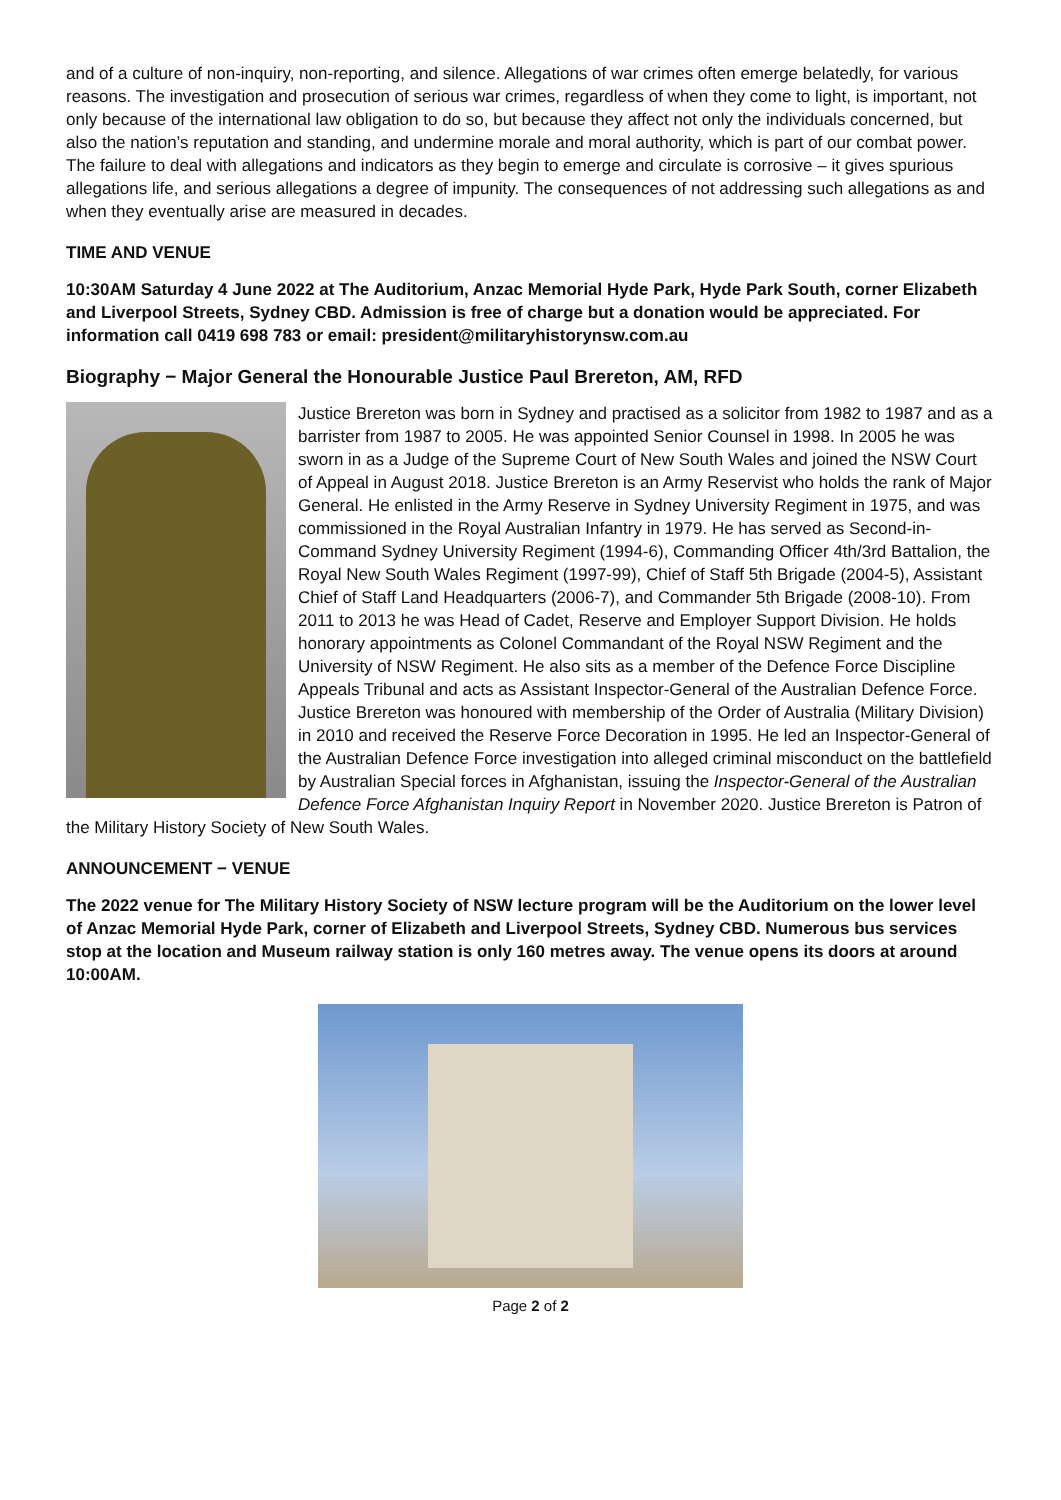and of a culture of non-inquiry, non-reporting, and silence. Allegations of war crimes often emerge belatedly, for various reasons. The investigation and prosecution of serious war crimes, regardless of when they come to light, is important, not only because of the international law obligation to do so, but because they affect not only the individuals concerned, but also the nation’s reputation and standing, and undermine morale and moral authority, which is part of our combat power. The failure to deal with allegations and indicators as they begin to emerge and circulate is corrosive – it gives spurious allegations life, and serious allegations a degree of impunity. The consequences of not addressing such allegations as and when they eventually arise are measured in decades.
TIME AND VENUE
10:30AM Saturday 4 June 2022 at The Auditorium, Anzac Memorial Hyde Park, Hyde Park South, corner Elizabeth and Liverpool Streets, Sydney CBD. Admission is free of charge but a donation would be appreciated. For information call 0419 698 783 or email: president@militaryhistorynsw.com.au
Biography − Major General the Honourable Justice Paul Brereton, AM, RFD
Justice Brereton was born in Sydney and practised as a solicitor from 1982 to 1987 and as a barrister from 1987 to 2005. He was appointed Senior Counsel in 1998. In 2005 he was sworn in as a Judge of the Supreme Court of New South Wales and joined the NSW Court of Appeal in August 2018. Justice Brereton is an Army Reservist who holds the rank of Major General. He enlisted in the Army Reserve in Sydney University Regiment in 1975, and was commissioned in the Royal Australian Infantry in 1979. He has served as Second-in-Command Sydney University Regiment (1994-6), Commanding Officer 4th/3rd Battalion, the Royal New South Wales Regiment (1997-99), Chief of Staff 5th Brigade (2004-5), Assistant Chief of Staff Land Headquarters (2006-7), and Commander 5th Brigade (2008-10). From 2011 to 2013 he was Head of Cadet, Reserve and Employer Support Division. He holds honorary appointments as Colonel Commandant of the Royal NSW Regiment and the University of NSW Regiment. He also sits as a member of the Defence Force Discipline Appeals Tribunal and acts as Assistant Inspector-General of the Australian Defence Force. Justice Brereton was honoured with membership of the Order of Australia (Military Division) in 2010 and received the Reserve Force Decoration in 1995. He led an Inspector-General of the Australian Defence Force investigation into alleged criminal misconduct on the battlefield by Australian Special forces in Afghanistan, issuing the Inspector-General of the Australian Defence Force Afghanistan Inquiry Report in November 2020. Justice Brereton is Patron of the Military History Society of New South Wales.
ANNOUNCEMENT − VENUE
The 2022 venue for The Military History Society of NSW lecture program will be the Auditorium on the lower level of Anzac Memorial Hyde Park, corner of Elizabeth and Liverpool Streets, Sydney CBD. Numerous bus services stop at the location and Museum railway station is only 160 metres away. The venue opens its doors at around 10:00AM.
Page 2 of 2